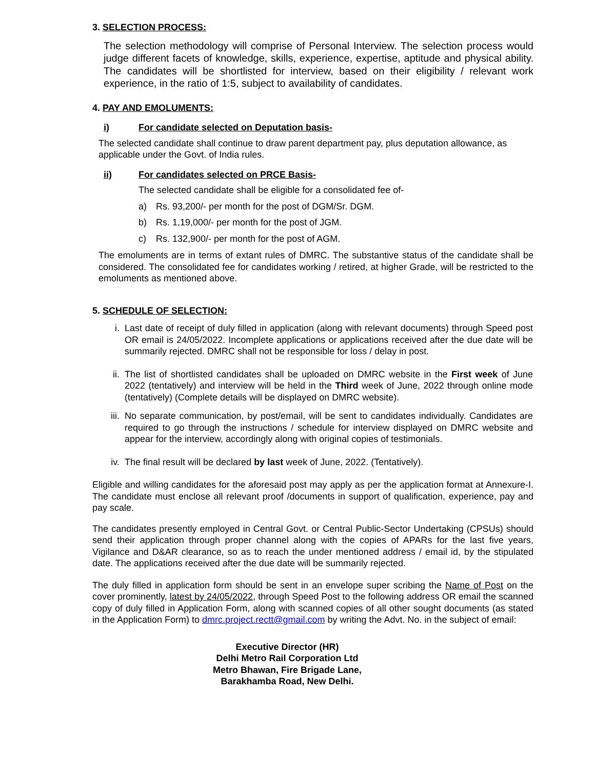3. SELECTION PROCESS:
The selection methodology will comprise of Personal Interview. The selection process would judge different facets of knowledge, skills, experience, expertise, aptitude and physical ability. The candidates will be shortlisted for interview, based on their eligibility / relevant work experience, in the ratio of 1:5, subject to availability of candidates.
4. PAY AND EMOLUMENTS:
i) For candidate selected on Deputation basis-
The selected candidate shall continue to draw parent department pay, plus deputation allowance, as applicable under the Govt. of India rules.
ii) For candidates selected on PRCE Basis-
The selected candidate shall be eligible for a consolidated fee of-
a) Rs. 93,200/- per month for the post of DGM/Sr. DGM.
b) Rs. 1,19,000/- per month for the post of JGM.
c) Rs. 132,900/- per month for the post of AGM.
The emoluments are in terms of extant rules of DMRC. The substantive status of the candidate shall be considered. The consolidated fee for candidates working / retired, at higher Grade, will be restricted to the emoluments as mentioned above.
5. SCHEDULE OF SELECTION:
i. Last date of receipt of duly filled in application (along with relevant documents) through Speed post OR email is 24/05/2022. Incomplete applications or applications received after the due date will be summarily rejected. DMRC shall not be responsible for loss / delay in post.
ii. The list of shortlisted candidates shall be uploaded on DMRC website in the First week of June 2022 (tentatively) and interview will be held in the Third week of June, 2022 through online mode (tentatively) (Complete details will be displayed on DMRC website).
iii. No separate communication, by post/email, will be sent to candidates individually. Candidates are required to go through the instructions / schedule for interview displayed on DMRC website and appear for the interview, accordingly along with original copies of testimonials.
iv. The final result will be declared by last week of June, 2022. (Tentatively).
Eligible and willing candidates for the aforesaid post may apply as per the application format at Annexure-I. The candidate must enclose all relevant proof /documents in support of qualification, experience, pay and pay scale.
The candidates presently employed in Central Govt. or Central Public-Sector Undertaking (CPSUs) should send their application through proper channel along with the copies of APARs for the last five years, Vigilance and D&AR clearance, so as to reach the under mentioned address / email id, by the stipulated date. The applications received after the due date will be summarily rejected.
The duly filled in application form should be sent in an envelope super scribing the Name of Post on the cover prominently, latest by 24/05/2022, through Speed Post to the following address OR email the scanned copy of duly filled in Application Form, along with scanned copies of all other sought documents (as stated in the Application Form) to dmrc.project.rectt@gmail.com by writing the Advt. No. in the subject of email:
Executive Director (HR)
Delhi Metro Rail Corporation Ltd
Metro Bhawan, Fire Brigade Lane,
Barakhamba Road, New Delhi.